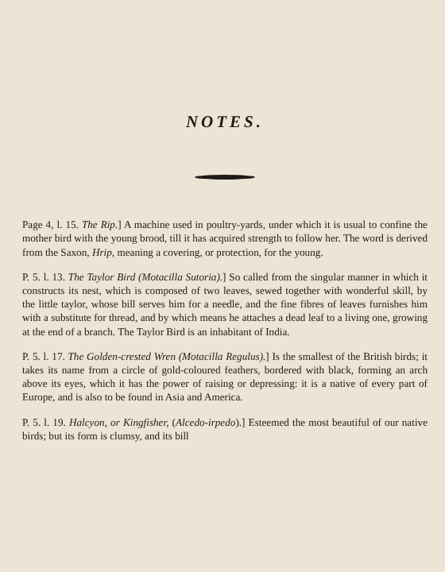NOTES.
Page 4, l. 15. The Rip.] A machine used in poultry-yards, under which it is usual to confine the mother bird with the young brood, till it has acquired strength to follow her. The word is derived from the Saxon, Hrip, meaning a covering, or protection, for the young.
P. 5. l. 13. The Taylor Bird (Motacilla Sutoria).] So called from the singular manner in which it constructs its nest, which is composed of two leaves, sewed together with wonderful skill, by the little taylor, whose bill serves him for a needle, and the fine fibres of leaves furnishes him with a substitute for thread, and by which means he attaches a dead leaf to a living one, growing at the end of a branch. The Taylor Bird is an inhabitant of India.
P. 5. l. 17. The Golden-crested Wren (Motacilla Regulus).] Is the smallest of the British birds; it takes its name from a circle of gold-coloured feathers, bordered with black, forming an arch above its eyes, which it has the power of raising or depressing: it is a native of every part of Europe, and is also to be found in Asia and America.
P. 5. l. 19. Halcyon, or Kingfisher, (Alcedo-irpedo).] Esteemed the most beautiful of our native birds; but its form is clumsy, and its bill